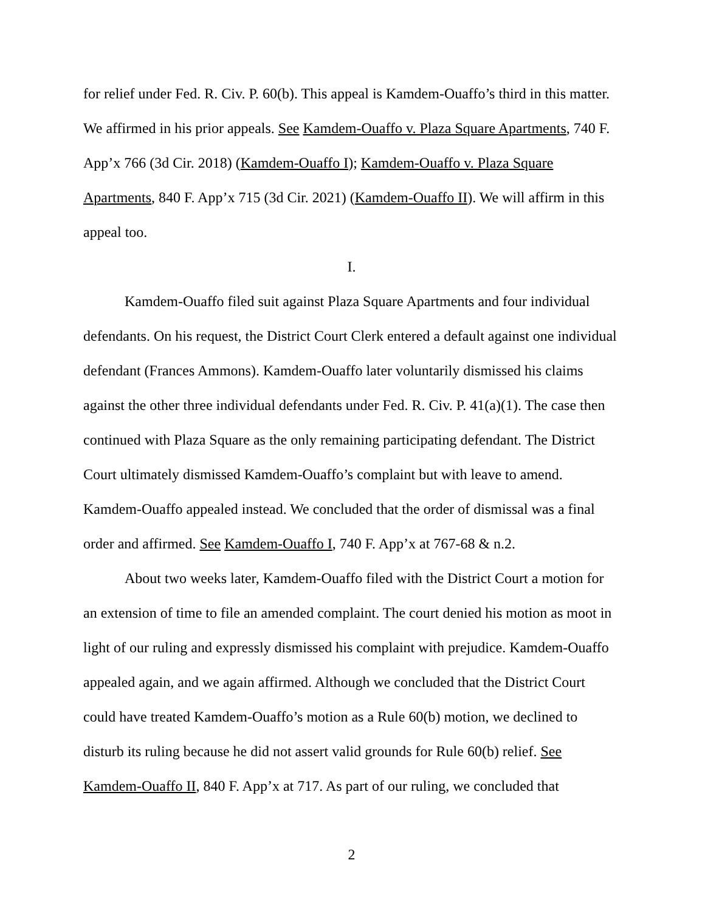for relief under Fed. R. Civ. P. 60(b). This appeal is Kamdem-Ouaffo’s third in this matter. We affirmed in his prior appeals. See Kamdem-Ouaffo v. Plaza Square Apartments, 740 F. App’x 766 (3d Cir. 2018) (Kamdem-Ouaffo I); Kamdem-Ouaffo v. Plaza Square Apartments, 840 F. App’x 715 (3d Cir. 2021) (Kamdem-Ouaffo II). We will affirm in this appeal too.
I.
Kamdem-Ouaffo filed suit against Plaza Square Apartments and four individual defendants. On his request, the District Court Clerk entered a default against one individual defendant (Frances Ammons). Kamdem-Ouaffo later voluntarily dismissed his claims against the other three individual defendants under Fed. R. Civ. P. 41(a)(1). The case then continued with Plaza Square as the only remaining participating defendant. The District Court ultimately dismissed Kamdem-Ouaffo’s complaint but with leave to amend. Kamdem-Ouaffo appealed instead. We concluded that the order of dismissal was a final order and affirmed. See Kamdem-Ouaffo I, 740 F. App’x at 767-68 & n.2.
About two weeks later, Kamdem-Ouaffo filed with the District Court a motion for an extension of time to file an amended complaint. The court denied his motion as moot in light of our ruling and expressly dismissed his complaint with prejudice. Kamdem-Ouaffo appealed again, and we again affirmed. Although we concluded that the District Court could have treated Kamdem-Ouaffo’s motion as a Rule 60(b) motion, we declined to disturb its ruling because he did not assert valid grounds for Rule 60(b) relief. See Kamdem-Ouaffo II, 840 F. App’x at 717. As part of our ruling, we concluded that
2